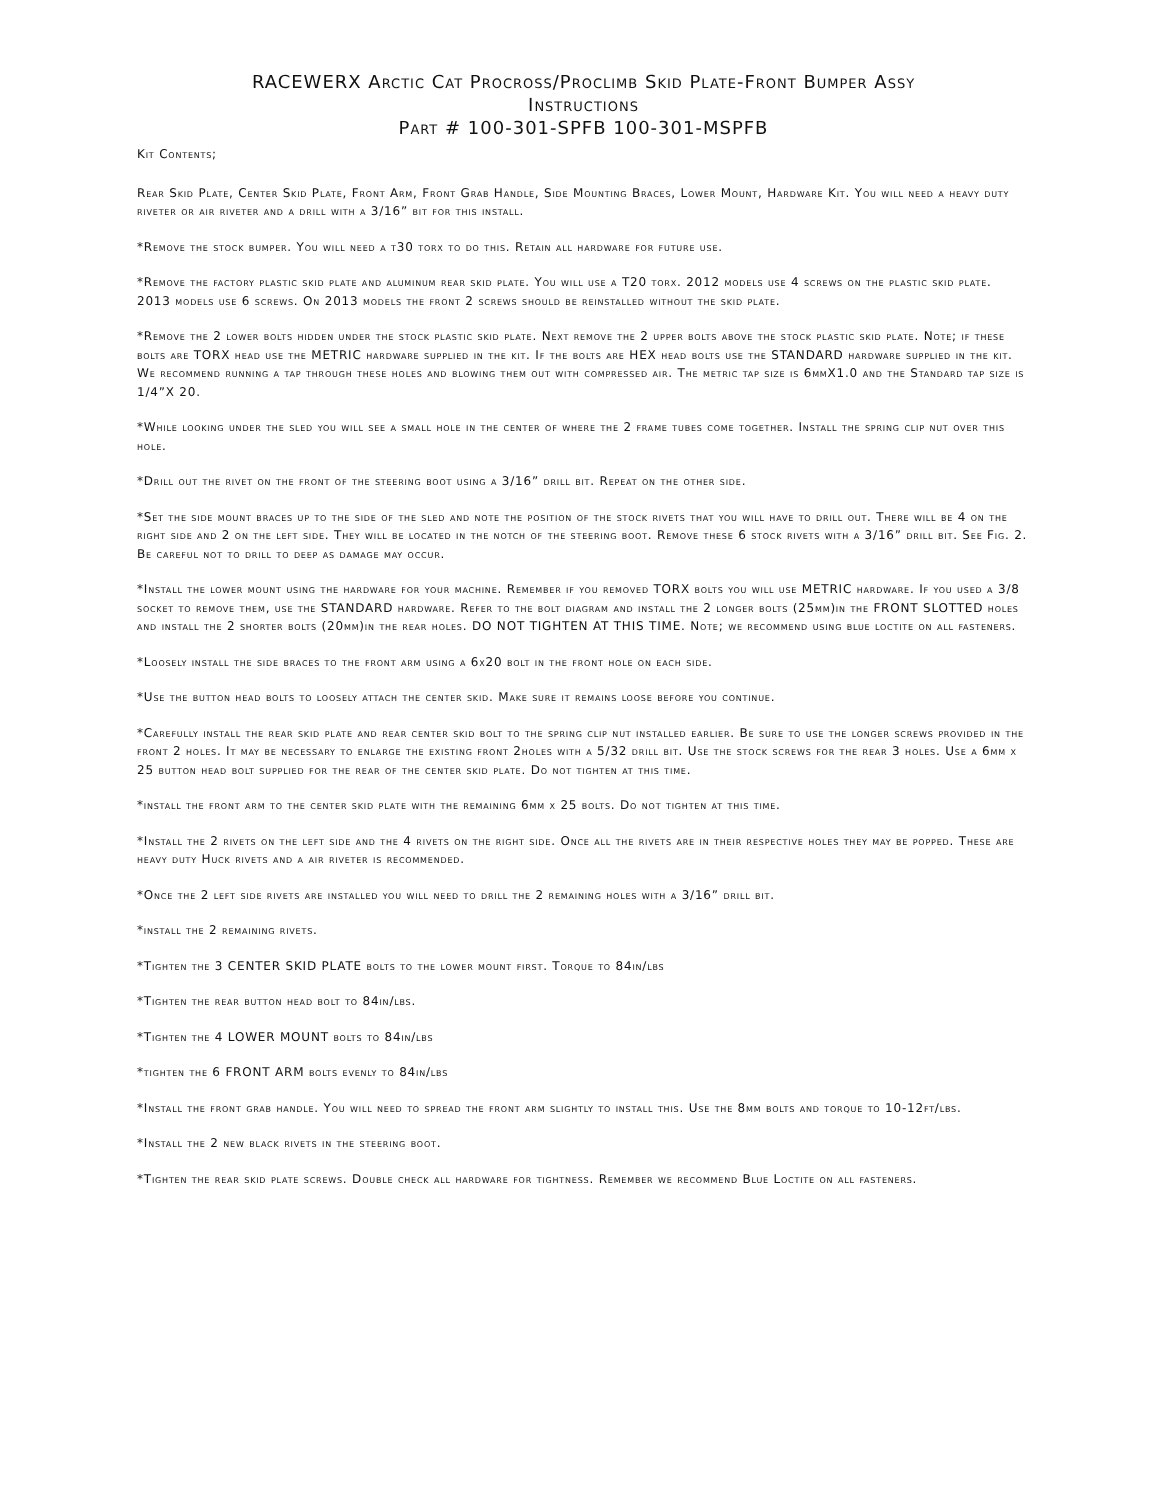RACEWERX Arctic Cat Procross/Proclimb Skid Plate-Front Bumper Assy
Instructions
Part # 100-301-SPFB 100-301-MSPFB
Kit Contents;
Rear Skid Plate, Center Skid Plate, Front Arm, Front Grab Handle, Side Mounting Braces, Lower Mount, Hardware Kit. You will need a heavy duty riveter or air riveter and a drill with a 3/16” bit for this install.
*Remove the stock bumper. You will need a t30 torx to do this. Retain all hardware for future use.
*Remove the factory plastic skid plate and aluminum rear skid plate. You will use a T20 torx. 2012 models use 4 screws on the plastic skid plate. 2013 models use 6 screws. On 2013 models the front 2 screws should be reinstalled without the skid plate.
*Remove the 2 lower bolts hidden under the stock plastic skid plate. Next remove the 2 upper bolts above the stock plastic skid plate. Note; if these bolts are TORX head use the METRIC hardware supplied in the kit. If the bolts are HEX head bolts use the STANDARD hardware supplied in the kit. We recommend running a tap through these holes and blowing them out with compressed air. The metric tap size is 6mmX1.0 and the Standard tap size is 1/4”X 20.
*While looking under the sled you will see a small hole in the center of where the 2 frame tubes come together. Install the spring clip nut over this hole.
*Drill out the rivet on the front of the steering boot using a 3/16” drill bit. Repeat on the other side.
*Set the side mount braces up to the side of the sled and note the position of the stock rivets that you will have to drill out. There will be 4 on the right side and 2 on the left side. They will be located in the notch of the steering boot. Remove these 6 stock rivets with a 3/16” drill bit. See Fig. 2. Be careful not to drill to deep as damage may occur.
*Install the lower mount using the hardware for your machine. Remember if you removed TORX bolts you will use METRIC hardware. If you used a 3/8 socket to remove them, use the STANDARD hardware. Refer to the bolt diagram and install the 2 longer bolts (25mm)in the FRONT SLOTTED holes and install the 2 shorter bolts (20mm)in the rear holes. DO NOT TIGHTEN AT THIS TIME. Note; we recommend using blue loctite on all fasteners.
*Loosely install the side braces to the front arm using a 6x20 bolt in the front hole on each side.
*Use the button head bolts to loosely attach the center skid. Make sure it remains loose before you continue.
*Carefully install the rear skid plate and rear center skid bolt to the spring clip nut installed earlier. Be sure to use the longer screws provided in the front 2 holes. It may be necessary to enlarge the existing front 2holes with a 5/32 drill bit. Use the stock screws for the rear 3 holes. Use a 6mm x 25 button head bolt supplied for the rear of the center skid plate. Do not tighten at this time.
*install the front arm to the center skid plate with the remaining 6mm x 25 bolts. Do not tighten at this time.
*Install the 2 rivets on the left side and the 4 rivets on the right side. Once all the rivets are in their respective holes they may be popped. These are heavy duty Huck rivets and a air riveter is recommended.
*Once the 2 left side rivets are installed you will need to drill the 2 remaining holes with a 3/16” drill bit.
*install the 2 remaining rivets.
*Tighten the 3 CENTER SKID PLATE bolts to the lower mount first. Torque to 84in/lbs
*Tighten the rear button head bolt to 84in/lbs.
*Tighten the 4 LOWER MOUNT bolts to 84in/lbs
*tighten the 6 FRONT ARM bolts evenly to 84in/lbs
*Install the front grab handle. You will need to spread the front arm slightly to install this. Use the 8mm bolts and torque to 10-12ft/lbs.
*Install the 2 new black rivets in the steering boot.
*Tighten the rear skid plate screws. Double check all hardware for tightness. Remember we recommend Blue Loctite on all fasteners.